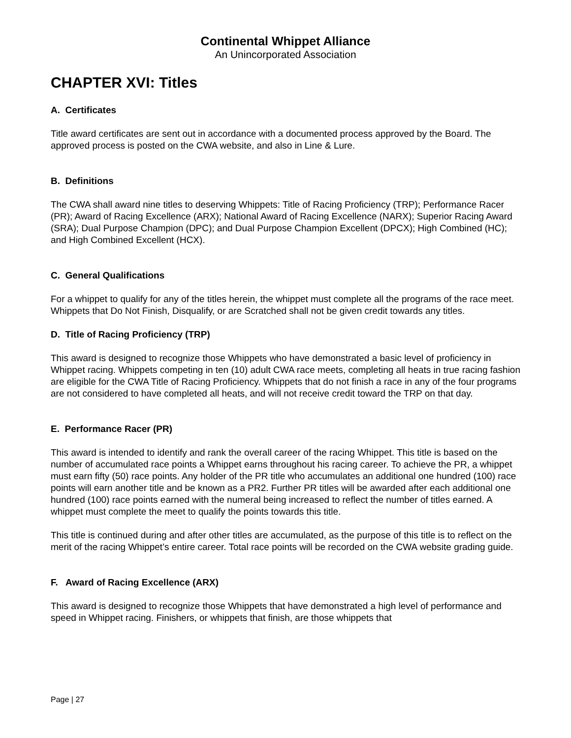Continental Whippet Alliance
An Unincorporated Association
CHAPTER XVI: Titles
A. Certificates
Title award certificates are sent out in accordance with a documented process approved by the Board. The approved process is posted on the CWA website, and also in Line & Lure.
B. Definitions
The CWA shall award nine titles to deserving Whippets: Title of Racing Proficiency (TRP); Performance Racer (PR); Award of Racing Excellence (ARX); National Award of Racing Excellence (NARX); Superior Racing Award (SRA); Dual Purpose Champion (DPC); and Dual Purpose Champion Excellent (DPCX); High Combined (HC); and High Combined Excellent (HCX).
C. General Qualifications
For a whippet to qualify for any of the titles herein, the whippet must complete all the programs of the race meet. Whippets that Do Not Finish, Disqualify, or are Scratched shall not be given credit towards any titles.
D. Title of Racing Proficiency (TRP)
This award is designed to recognize those Whippets who have demonstrated a basic level of proficiency in Whippet racing. Whippets competing in ten (10) adult CWA race meets, completing all heats in true racing fashion are eligible for the CWA Title of Racing Proficiency. Whippets that do not finish a race in any of the four programs are not considered to have completed all heats, and will not receive credit toward the TRP on that day.
E. Performance Racer (PR)
This award is intended to identify and rank the overall career of the racing Whippet. This title is based on the number of accumulated race points a Whippet earns throughout his racing career. To achieve the PR, a whippet must earn fifty (50) race points. Any holder of the PR title who accumulates an additional one hundred (100) race points will earn another title and be known as a PR2. Further PR titles will be awarded after each additional one hundred (100) race points earned with the numeral being increased to reflect the number of titles earned. A whippet must complete the meet to qualify the points towards this title.
This title is continued during and after other titles are accumulated, as the purpose of this title is to reflect on the merit of the racing Whippet’s entire career. Total race points will be recorded on the CWA website grading guide.
F. Award of Racing Excellence (ARX)
This award is designed to recognize those Whippets that have demonstrated a high level of performance and speed in Whippet racing. Finishers, or whippets that finish, are those whippets that
Page | 27